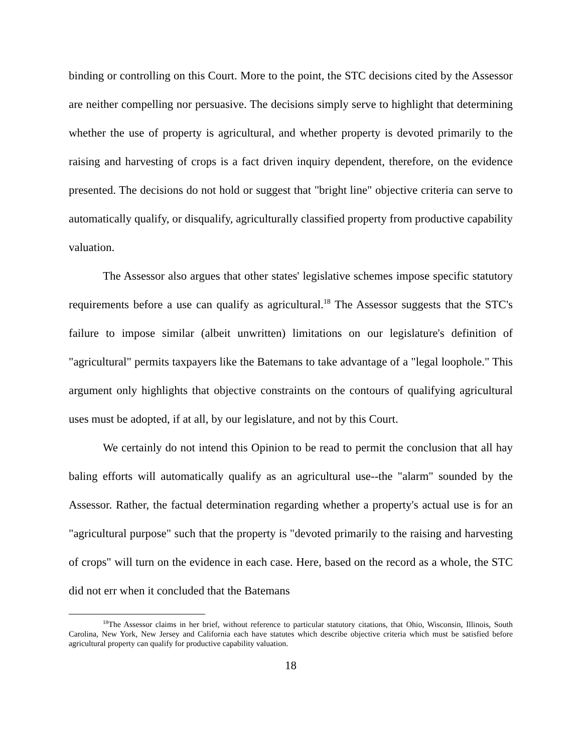binding or controlling on this Court. More to the point, the STC decisions cited by the Assessor are neither compelling nor persuasive. The decisions simply serve to highlight that determining whether the use of property is agricultural, and whether property is devoted primarily to the raising and harvesting of crops is a fact driven inquiry dependent, therefore, on the evidence presented. The decisions do not hold or suggest that "bright line" objective criteria can serve to automatically qualify, or disqualify, agriculturally classified property from productive capability valuation.
The Assessor also argues that other states' legislative schemes impose specific statutory requirements before a use can qualify as agricultural.<sup>18</sup> The Assessor suggests that the STC's failure to impose similar (albeit unwritten) limitations on our legislature's definition of "agricultural" permits taxpayers like the Batemans to take advantage of a "legal loophole." This argument only highlights that objective constraints on the contours of qualifying agricultural uses must be adopted, if at all, by our legislature, and not by this Court.
We certainly do not intend this Opinion to be read to permit the conclusion that all hay baling efforts will automatically qualify as an agricultural use--the "alarm" sounded by the Assessor. Rather, the factual determination regarding whether a property's actual use is for an "agricultural purpose" such that the property is "devoted primarily to the raising and harvesting of crops" will turn on the evidence in each case. Here, based on the record as a whole, the STC did not err when it concluded that the Batemans
<sup>18</sup> The Assessor claims in her brief, without reference to particular statutory citations, that Ohio, Wisconsin, Illinois, South Carolina, New York, New Jersey and California each have statutes which describe objective criteria which must be satisfied before agricultural property can qualify for productive capability valuation.
18